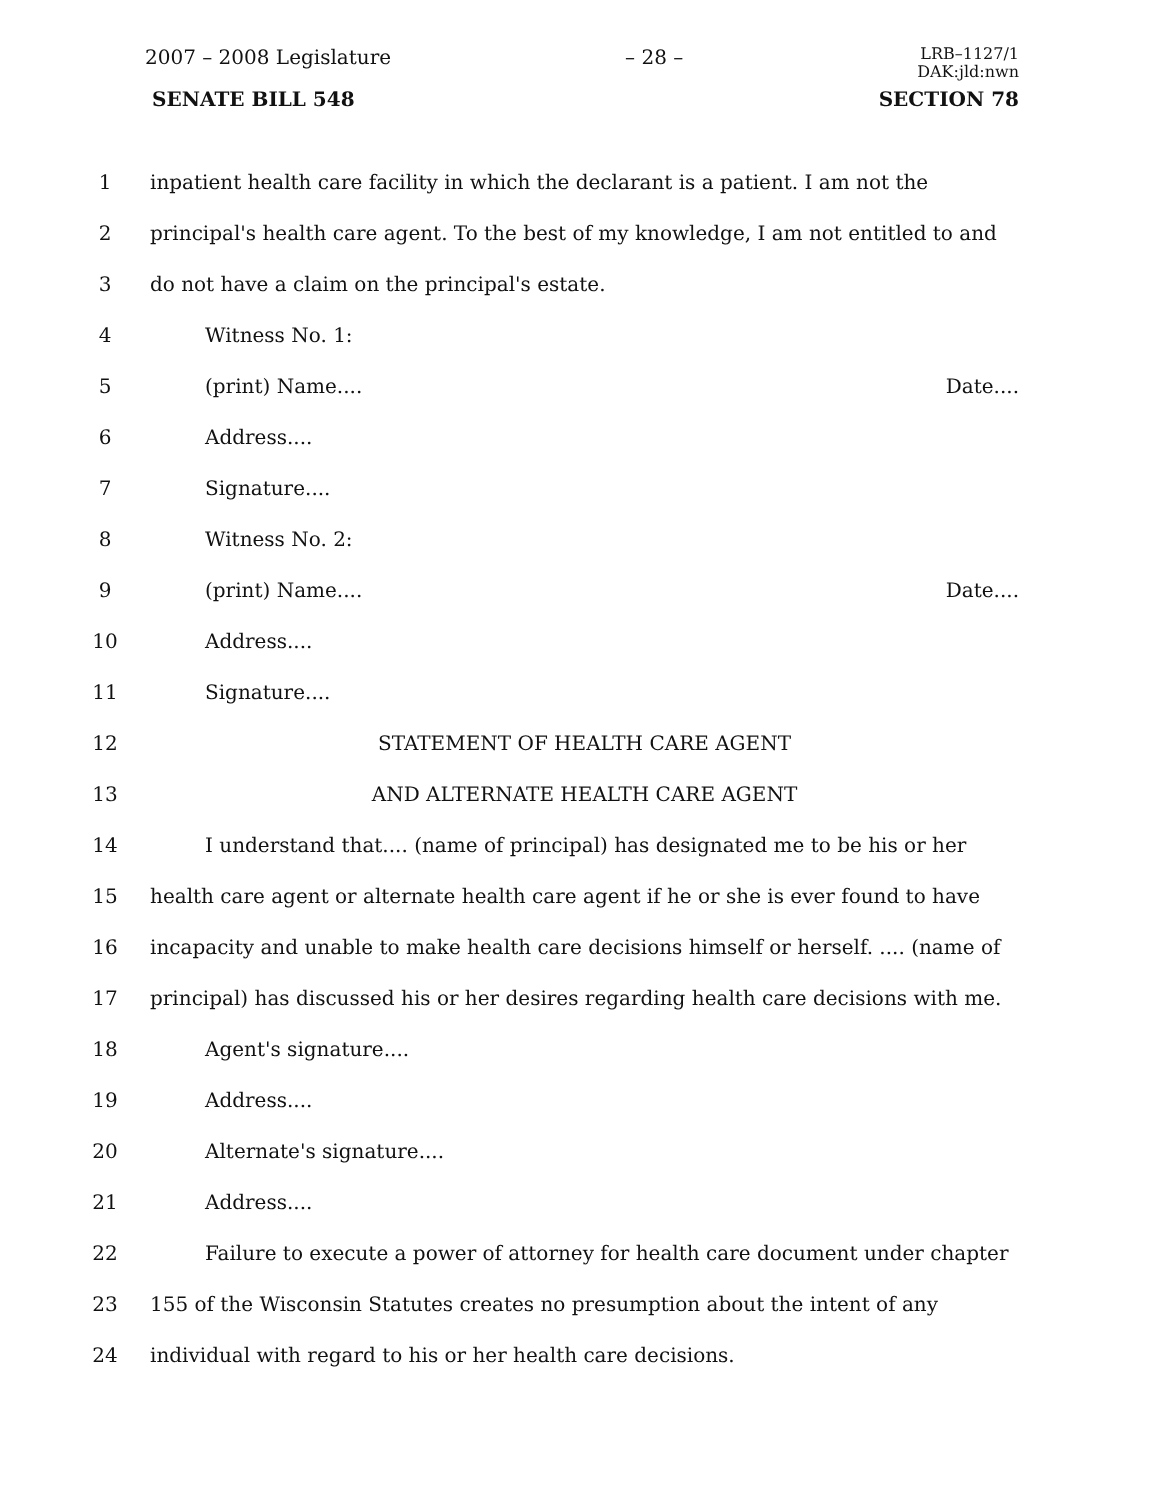2007 – 2008 Legislature – 28 – LRB–1127/1
DAK:jld:nwn
SENATE BILL 548 SECTION 78
1 inpatient health care facility in which the declarant is a patient. I am not the
2 principal's health care agent. To the best of my knowledge, I am not entitled to and
3 do not have a claim on the principal's estate.
4 Witness No. 1:
5 (print) Name.... Date....
6 Address....
7 Signature....
8 Witness No. 2:
9 (print) Name.... Date....
10 Address....
11 Signature....
12 STATEMENT OF HEALTH CARE AGENT
13 AND ALTERNATE HEALTH CARE AGENT
14 I understand that.... (name of principal) has designated me to be his or her
15 health care agent or alternate health care agent if he or she is ever found to have
16 incapacity and unable to make health care decisions himself or herself. .... (name of
17 principal) has discussed his or her desires regarding health care decisions with me.
18 Agent's signature....
19 Address....
20 Alternate's signature....
21 Address....
22 Failure to execute a power of attorney for health care document under chapter
23 155 of the Wisconsin Statutes creates no presumption about the intent of any
24 individual with regard to his or her health care decisions.